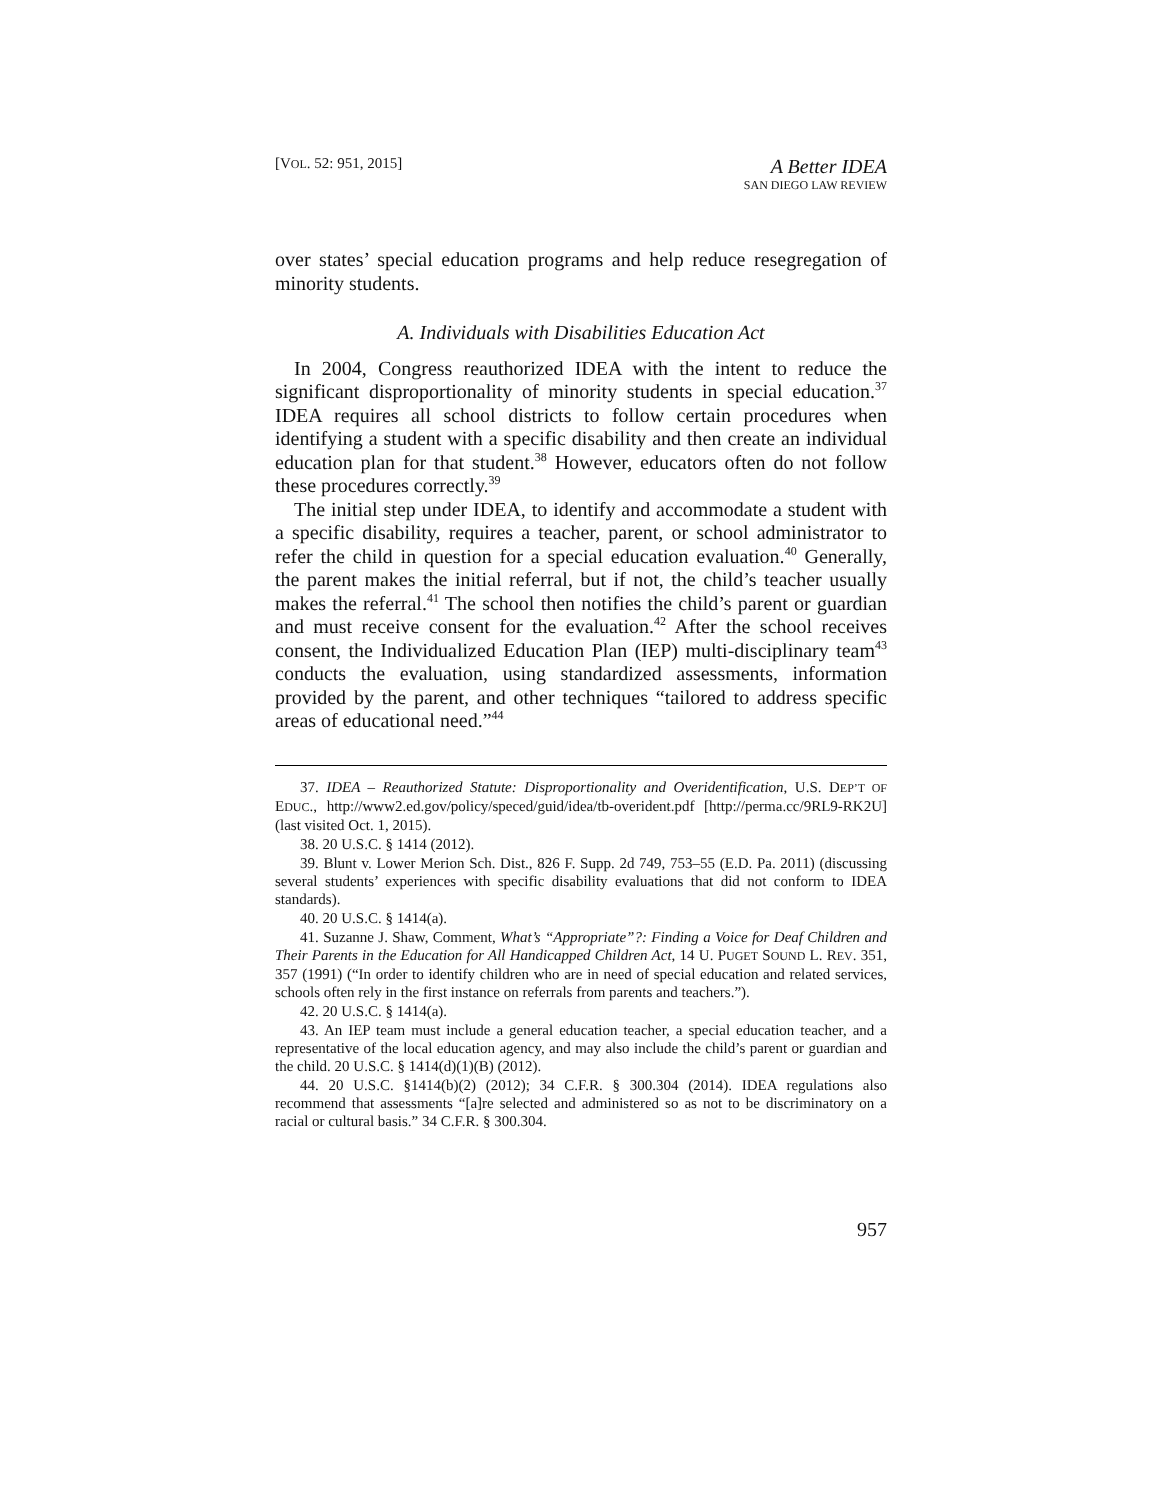[VOL. 52: 951, 2015]
A Better IDEA
SAN DIEGO LAW REVIEW
over states’ special education programs and help reduce resegregation of minority students.
A. Individuals with Disabilities Education Act
In 2004, Congress reauthorized IDEA with the intent to reduce the significant disproportionality of minority students in special education.<sup>37</sup> IDEA requires all school districts to follow certain procedures when identifying a student with a specific disability and then create an individual education plan for that student.<sup>38</sup> However, educators often do not follow these procedures correctly.<sup>39</sup>
The initial step under IDEA, to identify and accommodate a student with a specific disability, requires a teacher, parent, or school administrator to refer the child in question for a special education evaluation.<sup>40</sup> Generally, the parent makes the initial referral, but if not, the child’s teacher usually makes the referral.<sup>41</sup> The school then notifies the child’s parent or guardian and must receive consent for the evaluation.<sup>42</sup> After the school receives consent, the Individualized Education Plan (IEP) multi-disciplinary team<sup>43</sup> conducts the evaluation, using standardized assessments, information provided by the parent, and other techniques “tailored to address specific areas of educational need.”<sup>44</sup>
37. IDEA – Reauthorized Statute: Disproportionality and Overidentification, U.S. DEP’T OF EDUC., http://www2.ed.gov/policy/speced/guid/idea/tb-overident.pdf [http://perma.cc/9RL9-RK2U] (last visited Oct. 1, 2015).
38. 20 U.S.C. § 1414 (2012).
39. Blunt v. Lower Merion Sch. Dist., 826 F. Supp. 2d 749, 753–55 (E.D. Pa. 2011) (discussing several students’ experiences with specific disability evaluations that did not conform to IDEA standards).
40. 20 U.S.C. § 1414(a).
41. Suzanne J. Shaw, Comment, What’s “Appropriate”?: Finding a Voice for Deaf Children and Their Parents in the Education for All Handicapped Children Act, 14 U. PUGET SOUND L. REV. 351, 357 (1991) (“In order to identify children who are in need of special education and related services, schools often rely in the first instance on referrals from parents and teachers.”).
42. 20 U.S.C. § 1414(a).
43. An IEP team must include a general education teacher, a special education teacher, and a representative of the local education agency, and may also include the child’s parent or guardian and the child. 20 U.S.C. § 1414(d)(1)(B) (2012).
44. 20 U.S.C. §1414(b)(2) (2012); 34 C.F.R. § 300.304 (2014). IDEA regulations also recommend that assessments “[a]re selected and administered so as not to be discriminatory on a racial or cultural basis.” 34 C.F.R. § 300.304.
957